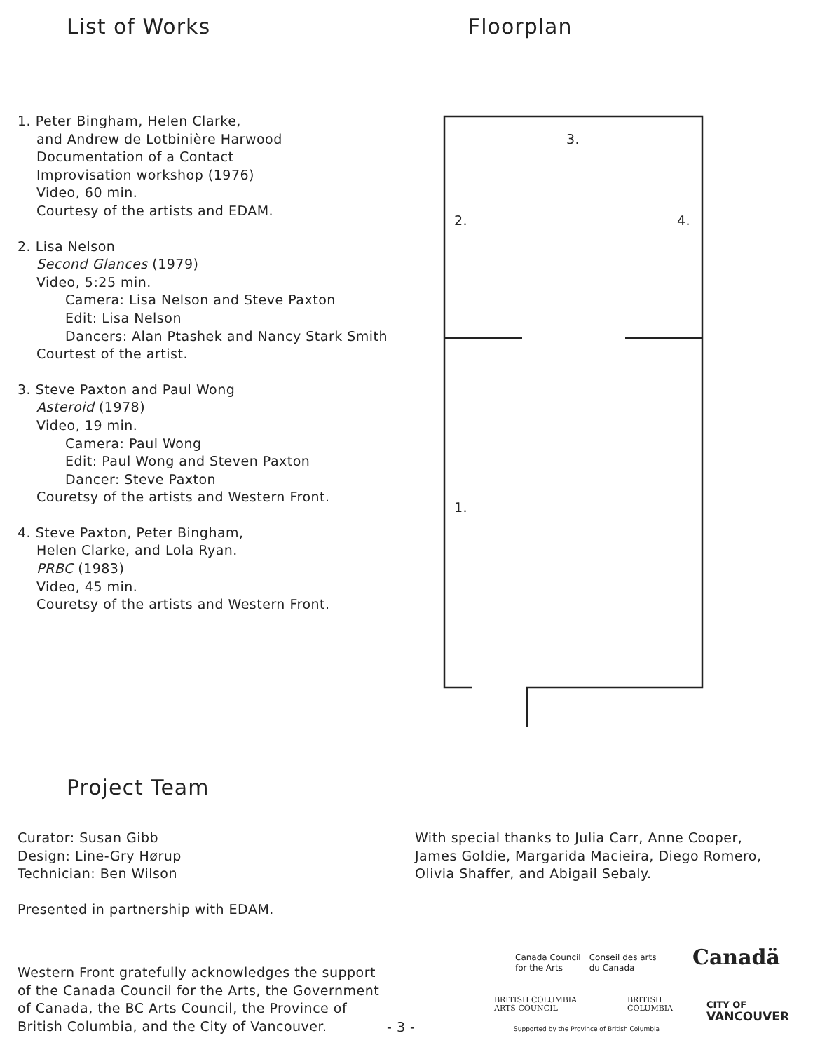List of Works Floorplan
1. Peter Bingham, Helen Clarke,
and Andrew de Lotbinière Harwood
Documentation of a Contact
Improvisation workshop (1976)
Video, 60 min.
Courtesy of the artists and EDAM.
2. Lisa Nelson
Second Glances (1979)
Video, 5:25 min.
Camera: Lisa Nelson and Steve Paxton
Edit: Lisa Nelson
Dancers: Alan Ptashek and Nancy Stark Smith
Courtest of the artist.
3. Steve Paxton and Paul Wong
Asteroid (1978)
Video, 19 min.
Camera: Paul Wong
Edit: Paul Wong and Steven Paxton
Dancer: Steve Paxton
Couretsy of the artists and Western Front.
4. Steve Paxton, Peter Bingham,
Helen Clarke, and Lola Ryan.
PRBC (1983)
Video, 45 min.
Couretsy of the artists and Western Front.
3.
2. 4.
1.
Project Team
Curator: Susan Gibb
Design: Line-Gry Hørup
Technician: Ben Wilson
Presented in partnership with EDAM.
With special thanks to Julia Carr, Anne Cooper,
James Goldie, Margarida Macieira, Diego Romero,
Olivia Shaffer, and Abigail Sebaly.
Western Front gratefully acknowledges the support
of the Canada Council for the Arts, the Government
of Canada, the BC Arts Council, the Province of
British Columbia, and the City of Vancouver.
- 3 -
Canada Council
for the Arts Conseil des arts
du Canada
Canadä
BRITISH COLUMBIA
ARTS COUNCIL
BRITISH
COLUMBIA
CITY OF
VANCOUVER
Supported by the Province of British Columbia